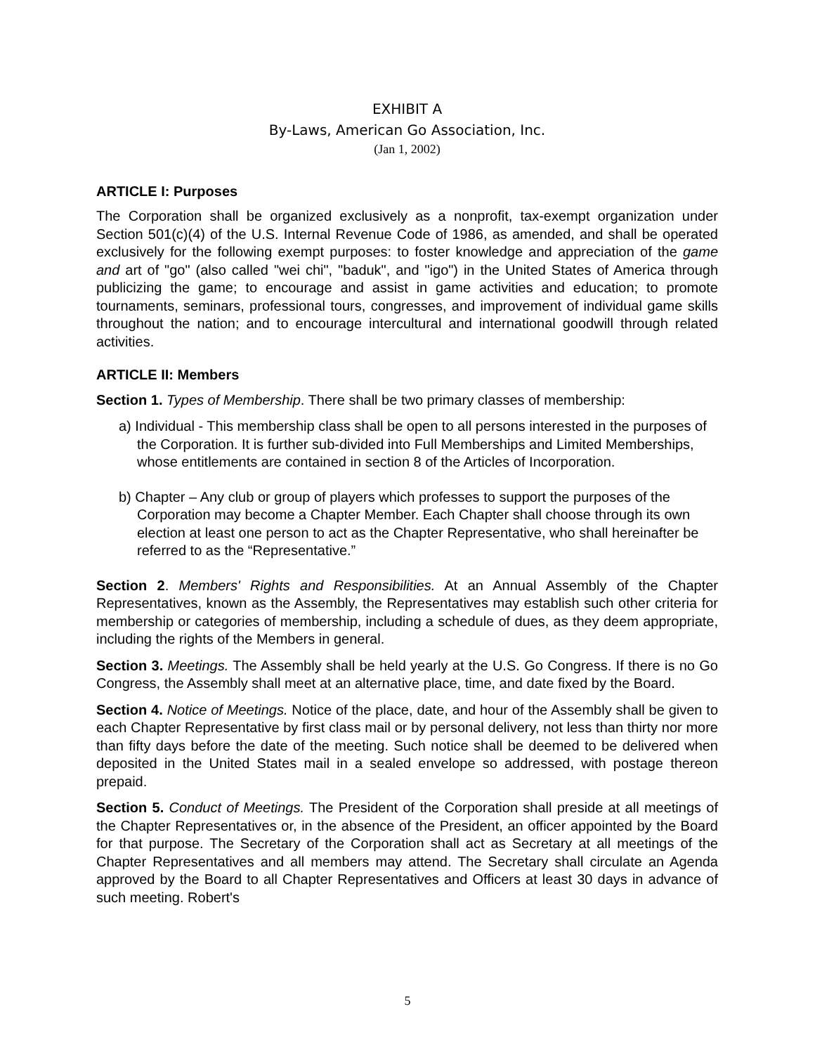EXHIBIT A
By-Laws, American Go Association, Inc.
(Jan 1, 2002)
ARTICLE I: Purposes
The Corporation shall be organized exclusively as a nonprofit, tax-exempt organization under Section 501(c)(4) of the U.S. Internal Revenue Code of 1986, as amended, and shall be operated exclusively for the following exempt purposes: to foster knowledge and appreciation of the game and art of "go" (also called "wei chi", "baduk", and "igo") in the United States of America through publicizing the game; to encourage and assist in game activities and education; to promote tournaments, seminars, professional tours, congresses, and improvement of individual game skills throughout the nation; and to encourage intercultural and international goodwill through related activities.
ARTICLE II: Members
Section 1. Types of Membership. There shall be two primary classes of membership:
a) Individual - This membership class shall be open to all persons interested in the purposes of the Corporation. It is further sub-divided into Full Memberships and Limited Memberships, whose entitlements are contained in section 8 of the Articles of Incorporation.
b) Chapter – Any club or group of players which professes to support the purposes of the Corporation may become a Chapter Member. Each Chapter shall choose through its own election at least one person to act as the Chapter Representative, who shall hereinafter be referred to as the “Representative.”
Section 2. Members' Rights and Responsibilities. At an Annual Assembly of the Chapter Representatives, known as the Assembly, the Representatives may establish such other criteria for membership or categories of membership, including a schedule of dues, as they deem appropriate, including the rights of the Members in general.
Section 3. Meetings. The Assembly shall be held yearly at the U.S. Go Congress. If there is no Go Congress, the Assembly shall meet at an alternative place, time, and date fixed by the Board.
Section 4. Notice of Meetings. Notice of the place, date, and hour of the Assembly shall be given to each Chapter Representative by first class mail or by personal delivery, not less than thirty nor more than fifty days before the date of the meeting. Such notice shall be deemed to be delivered when deposited in the United States mail in a sealed envelope so addressed, with postage thereon prepaid.
Section 5. Conduct of Meetings. The President of the Corporation shall preside at all meetings of the Chapter Representatives or, in the absence of the President, an officer appointed by the Board for that purpose. The Secretary of the Corporation shall act as Secretary at all meetings of the Chapter Representatives and all members may attend. The Secretary shall circulate an Agenda approved by the Board to all Chapter Representatives and Officers at least 30 days in advance of such meeting. Robert's
5